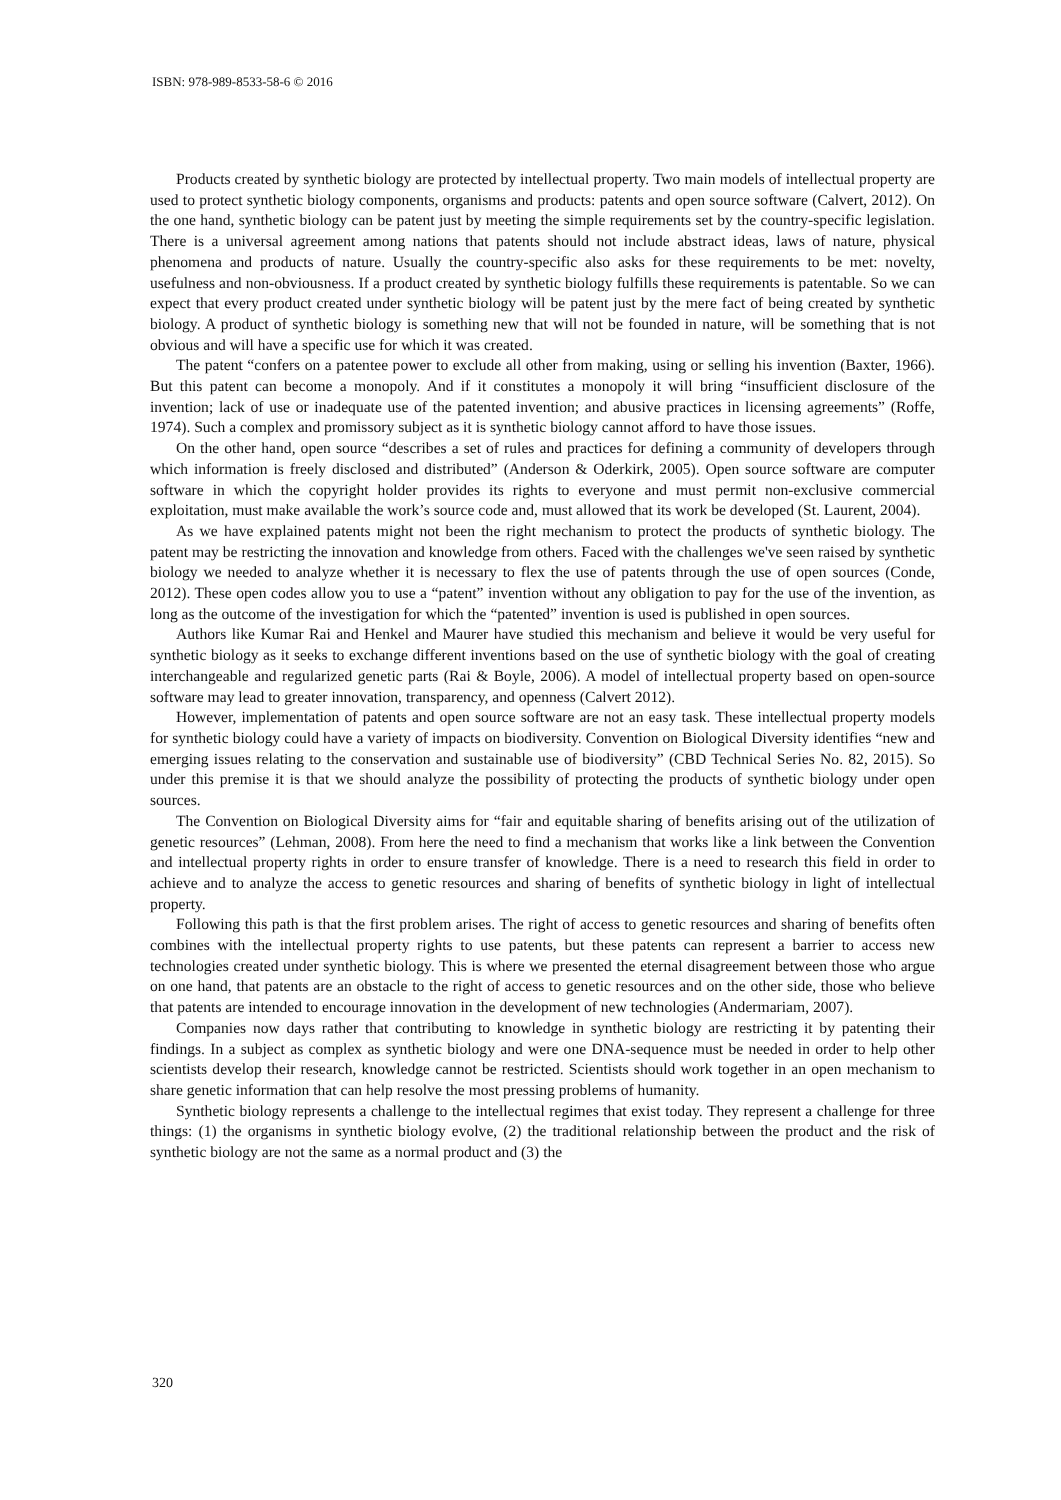ISBN: 978-989-8533-58-6 © 2016
Products created by synthetic biology are protected by intellectual property. Two main models of intellectual property are used to protect synthetic biology components, organisms and products: patents and open source software (Calvert, 2012). On the one hand, synthetic biology can be patent just by meeting the simple requirements set by the country-specific legislation. There is a universal agreement among nations that patents should not include abstract ideas, laws of nature, physical phenomena and products of nature. Usually the country-specific also asks for these requirements to be met: novelty, usefulness and non-obviousness. If a product created by synthetic biology fulfills these requirements is patentable. So we can expect that every product created under synthetic biology will be patent just by the mere fact of being created by synthetic biology. A product of synthetic biology is something new that will not be founded in nature, will be something that is not obvious and will have a specific use for which it was created.
The patent “confers on a patentee power to exclude all other from making, using or selling his invention (Baxter, 1966). But this patent can become a monopoly. And if it constitutes a monopoly it will bring “insufficient disclosure of the invention; lack of use or inadequate use of the patented invention; and abusive practices in licensing agreements” (Roffe, 1974). Such a complex and promissory subject as it is synthetic biology cannot afford to have those issues.
On the other hand, open source “describes a set of rules and practices for defining a community of developers through which information is freely disclosed and distributed” (Anderson & Oderkirk, 2005). Open source software are computer software in which the copyright holder provides its rights to everyone and must permit non-exclusive commercial exploitation, must make available the work’s source code and, must allowed that its work be developed (St. Laurent, 2004).
As we have explained patents might not been the right mechanism to protect the products of synthetic biology. The patent may be restricting the innovation and knowledge from others. Faced with the challenges we've seen raised by synthetic biology we needed to analyze whether it is necessary to flex the use of patents through the use of open sources (Conde, 2012). These open codes allow you to use a “patent” invention without any obligation to pay for the use of the invention, as long as the outcome of the investigation for which the “patented” invention is used is published in open sources.
Authors like Kumar Rai and Henkel and Maurer have studied this mechanism and believe it would be very useful for synthetic biology as it seeks to exchange different inventions based on the use of synthetic biology with the goal of creating interchangeable and regularized genetic parts (Rai & Boyle, 2006). A model of intellectual property based on open-source software may lead to greater innovation, transparency, and openness (Calvert 2012).
However, implementation of patents and open source software are not an easy task. These intellectual property models for synthetic biology could have a variety of impacts on biodiversity. Convention on Biological Diversity identifies “new and emerging issues relating to the conservation and sustainable use of biodiversity” (CBD Technical Series No. 82, 2015). So under this premise it is that we should analyze the possibility of protecting the products of synthetic biology under open sources.
The Convention on Biological Diversity aims for “fair and equitable sharing of benefits arising out of the utilization of genetic resources” (Lehman, 2008). From here the need to find a mechanism that works like a link between the Convention and intellectual property rights in order to ensure transfer of knowledge. There is a need to research this field in order to achieve and to analyze the access to genetic resources and sharing of benefits of synthetic biology in light of intellectual property.
Following this path is that the first problem arises. The right of access to genetic resources and sharing of benefits often combines with the intellectual property rights to use patents, but these patents can represent a barrier to access new technologies created under synthetic biology. This is where we presented the eternal disagreement between those who argue on one hand, that patents are an obstacle to the right of access to genetic resources and on the other side, those who believe that patents are intended to encourage innovation in the development of new technologies (Andermariam, 2007).
Companies now days rather that contributing to knowledge in synthetic biology are restricting it by patenting their findings. In a subject as complex as synthetic biology and were one DNA-sequence must be needed in order to help other scientists develop their research, knowledge cannot be restricted. Scientists should work together in an open mechanism to share genetic information that can help resolve the most pressing problems of humanity.
Synthetic biology represents a challenge to the intellectual regimes that exist today. They represent a challenge for three things: (1) the organisms in synthetic biology evolve, (2) the traditional relationship between the product and the risk of synthetic biology are not the same as a normal product and (3) the
320